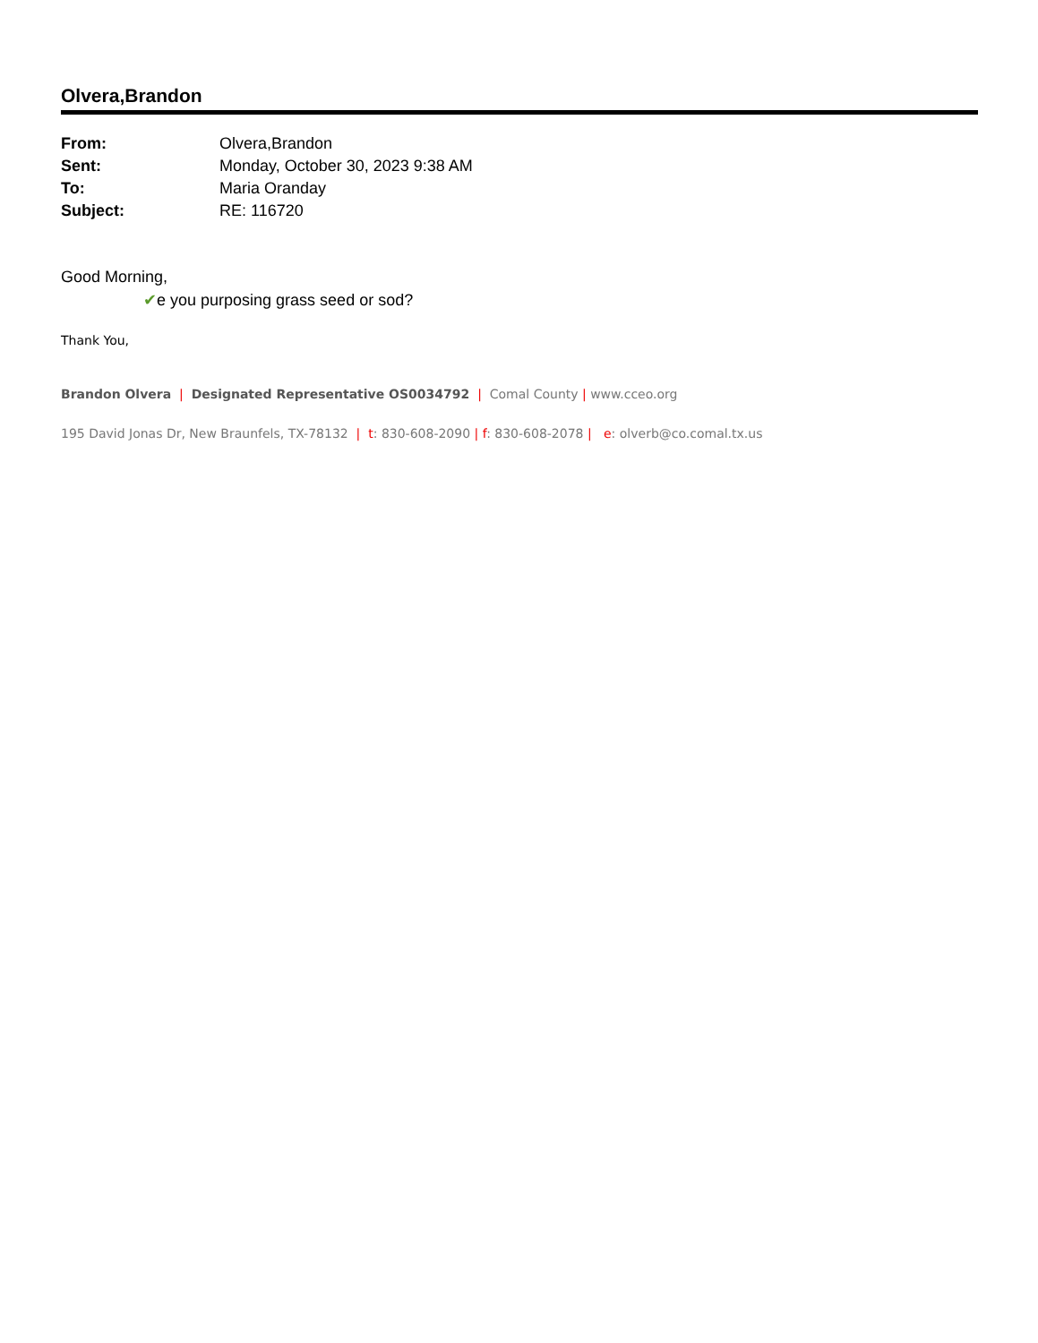Olvera,Brandon
| From: | Olvera,Brandon |
| Sent: | Monday, October 30, 2023 9:38 AM |
| To: | Maria Oranday |
| Subject: | RE: 116720 |
Good Morning,
✔e you purposing grass seed or sod?
Thank You,
Brandon Olvera | Designated Representative OS0034792 | Comal County | www.cceo.org
195 David Jonas Dr, New Braunfels, TX-78132 | t: 830-608-2090 | f: 830-608-2078 | e: olverb@co.comal.tx.us